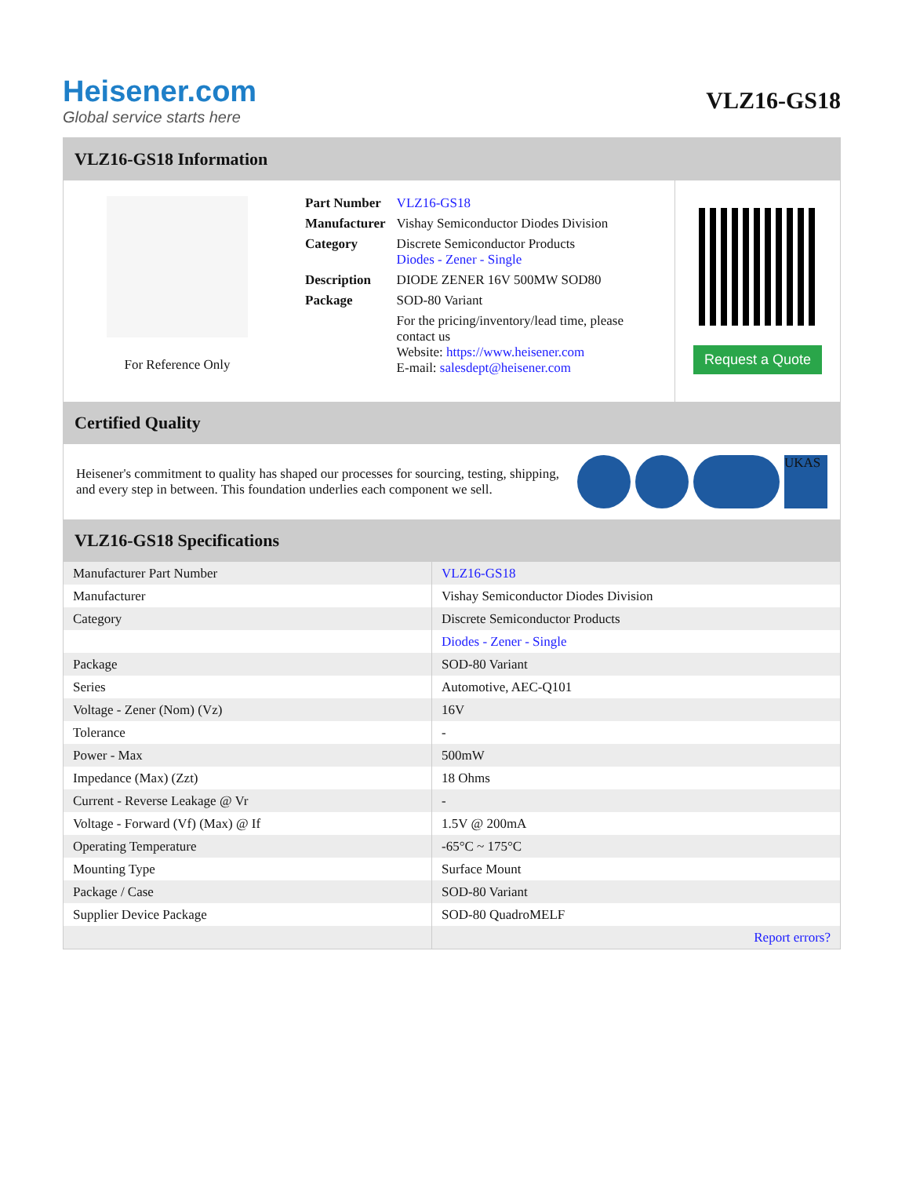Heisener.com
Global service starts here
VLZ16-GS18
VLZ16-GS18 Information
For Reference Only
| Part Number | VLZ16-GS18 |
| Manufacturer | Vishay Semiconductor Diodes Division |
| Category | Discrete Semiconductor Products Diodes - Zener - Single |
| Description | DIODE ZENER 16V 500MW SOD80 |
| Package | SOD-80 Variant |
| | For the pricing/inventory/lead time, please contact us Website: https://www.heisener.com E-mail: salesdept@heisener.com |
Request a Quote
Certified Quality
Heisener's commitment to quality has shaped our processes for sourcing, testing, shipping, and every step in between. This foundation underlies each component we sell.
UKAS
VLZ16-GS18 Specifications
| Manufacturer Part Number | VLZ16-GS18 |
| Manufacturer | Vishay Semiconductor Diodes Division |
| Category | Discrete Semiconductor Products |
| | Diodes - Zener - Single |
| Package | SOD-80 Variant |
| Series | Automotive, AEC-Q101 |
| Voltage - Zener (Nom) (Vz) | 16V |
| Tolerance | - |
| Power - Max | 500mW |
| Impedance (Max) (Zzt) | 18 Ohms |
| Current - Reverse Leakage @ Vr | - |
| Voltage - Forward (Vf) (Max) @ If | 1.5V @ 200mA |
| Operating Temperature | -65°C ~ 175°C |
| Mounting Type | Surface Mount |
| Package / Case | SOD-80 Variant |
| Supplier Device Package | SOD-80 QuadroMELF |
| | Report errors? |